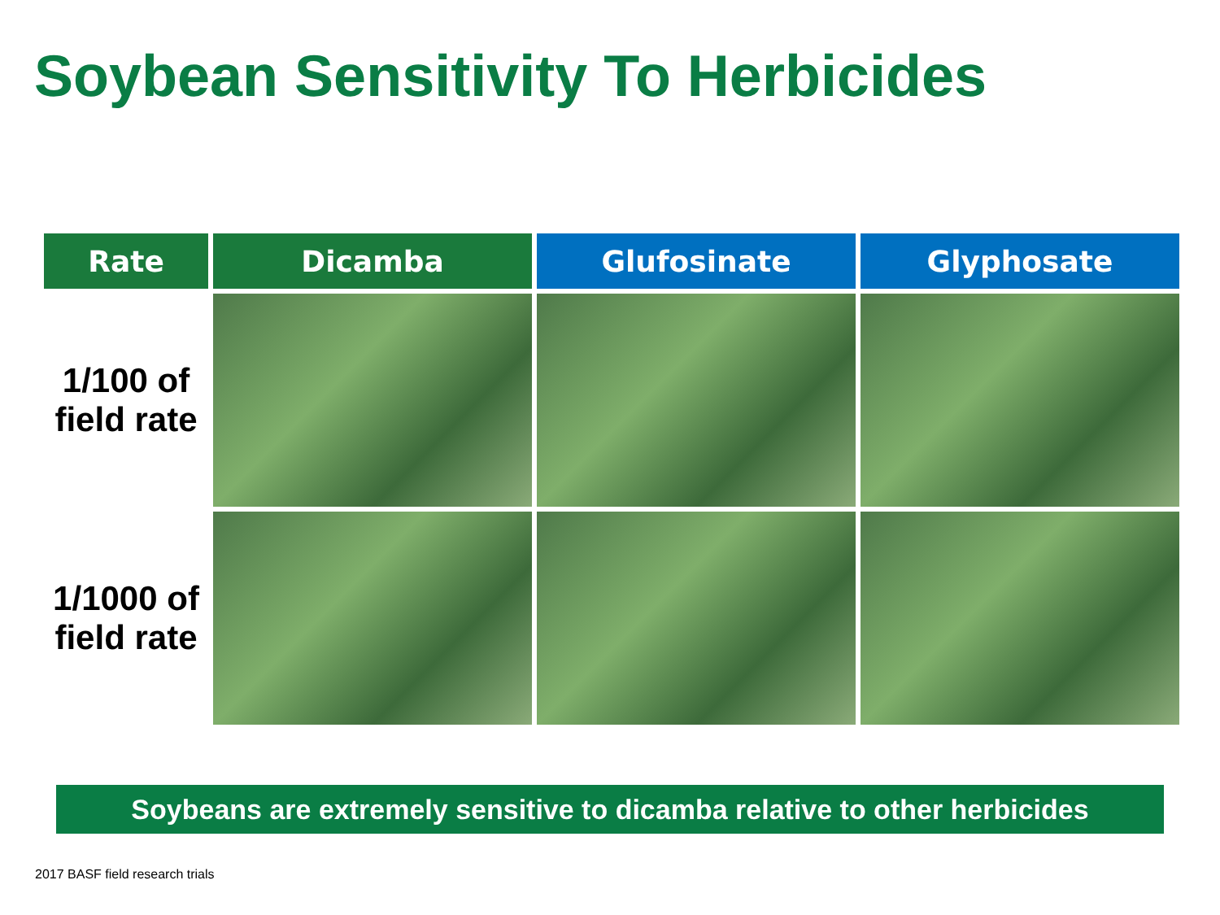Soybean Sensitivity To Herbicides
| Rate | Dicamba | Glufosinate | Glyphosate |
| --- | --- | --- | --- |
| 1/100 of field rate | | | |
| 1/1000 of field rate | | | |
Soybeans are extremely sensitive to dicamba relative to other herbicides
2017 BASF field research trials